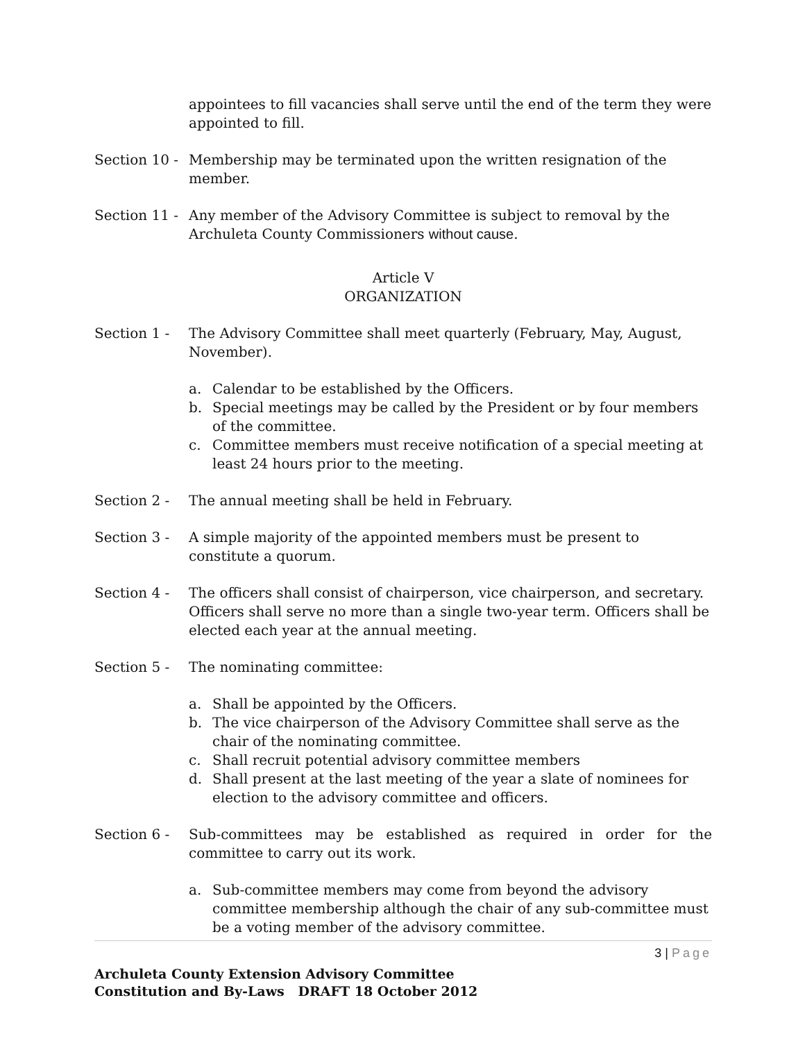appointees to fill vacancies shall serve until the end of the term they were appointed to fill.
Section 10 -
Membership may be terminated upon the written resignation of the member.
Section 11 -
Any member of the Advisory Committee is subject to removal by the Archuleta County Commissioners without cause.
Article V
ORGANIZATION
Section 1 - The Advisory Committee shall meet quarterly (February, May, August, November).
a. Calendar to be established by the Officers.
b. Special meetings may be called by the President or by four members of the committee.
c. Committee members must receive notification of a special meeting at least 24 hours prior to the meeting.
Section 2 - The annual meeting shall be held in February.
Section 3 - A simple majority of the appointed members must be present to constitute a quorum.
Section 4 - The officers shall consist of chairperson, vice chairperson, and secretary. Officers shall serve no more than a single two-year term. Officers shall be elected each year at the annual meeting.
Section 5 - The nominating committee:
a. Shall be appointed by the Officers.
b. The vice chairperson of the Advisory Committee shall serve as the chair of the nominating committee.
c. Shall recruit potential advisory committee members
d. Shall present at the last meeting of the year a slate of nominees for election to the advisory committee and officers.
Section 6 - Sub-committees may be established as required in order for the committee to carry out its work.
a. Sub-committee members may come from beyond the advisory committee membership although the chair of any sub-committee must be a voting member of the advisory committee.
3 | Page
Archuleta County Extension Advisory Committee
Constitution and By-Laws DRAFT 18 October 2012